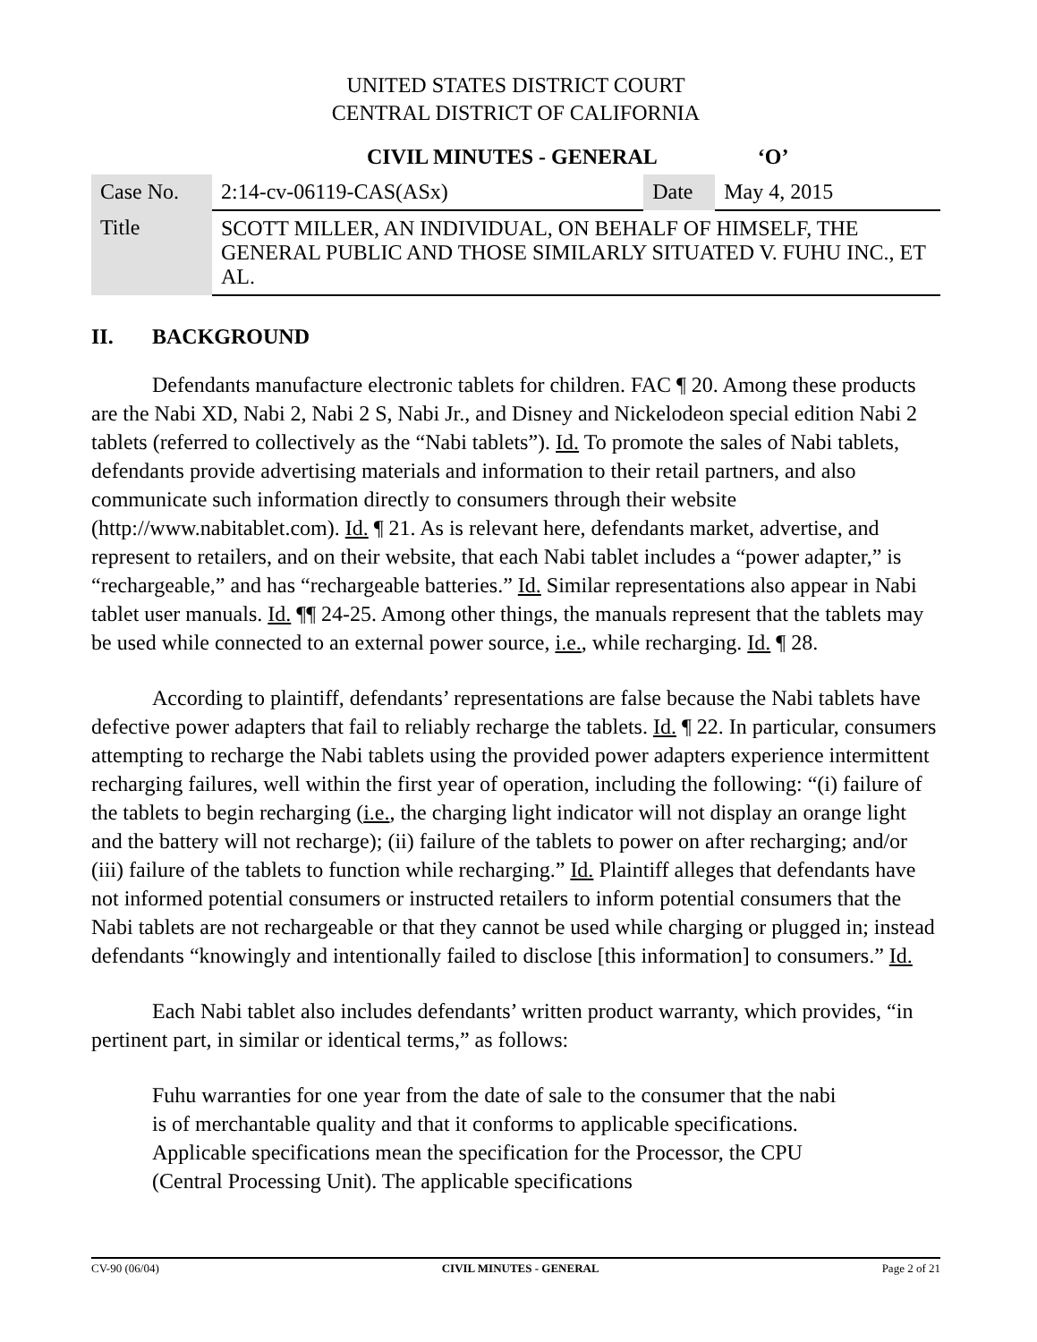UNITED STATES DISTRICT COURT
CENTRAL DISTRICT OF CALIFORNIA
CIVIL MINUTES - GENERAL ‘O’
| Case No. | 2:14-cv-06119-CAS(ASx) | Date | May 4, 2015 |
| Title | SCOTT MILLER, AN INDIVIDUAL, ON BEHALF OF HIMSELF, THE GENERAL PUBLIC AND THOSE SIMILARLY SITUATED V. FUHU INC., ET AL. | | |
II. BACKGROUND
Defendants manufacture electronic tablets for children. FAC ¶ 20. Among these products are the Nabi XD, Nabi 2, Nabi 2 S, Nabi Jr., and Disney and Nickelodeon special edition Nabi 2 tablets (referred to collectively as the “Nabi tablets”). Id. To promote the sales of Nabi tablets, defendants provide advertising materials and information to their retail partners, and also communicate such information directly to consumers through their website (http://www.nabitablet.com). Id. ¶ 21. As is relevant here, defendants market, advertise, and represent to retailers, and on their website, that each Nabi tablet includes a “power adapter,” is “rechargeable,” and has “rechargeable batteries.” Id. Similar representations also appear in Nabi tablet user manuals. Id. ¶¶ 24-25. Among other things, the manuals represent that the tablets may be used while connected to an external power source, i.e., while recharging. Id. ¶ 28.
According to plaintiff, defendants’ representations are false because the Nabi tablets have defective power adapters that fail to reliably recharge the tablets. Id. ¶ 22. In particular, consumers attempting to recharge the Nabi tablets using the provided power adapters experience intermittent recharging failures, well within the first year of operation, including the following: “(i) failure of the tablets to begin recharging (i.e., the charging light indicator will not display an orange light and the battery will not recharge); (ii) failure of the tablets to power on after recharging; and/or (iii) failure of the tablets to function while recharging.” Id. Plaintiff alleges that defendants have not informed potential consumers or instructed retailers to inform potential consumers that the Nabi tablets are not rechargeable or that they cannot be used while charging or plugged in; instead defendants “knowingly and intentionally failed to disclose [this information] to consumers.” Id.
Each Nabi tablet also includes defendants’ written product warranty, which provides, “in pertinent part, in similar or identical terms,” as follows:
Fuhu warranties for one year from the date of sale to the consumer that the nabi is of merchantable quality and that it conforms to applicable specifications. Applicable specifications mean the specification for the Processor, the CPU (Central Processing Unit). The applicable specifications
CV-90 (06/04) CIVIL MINUTES - GENERAL Page 2 of 21